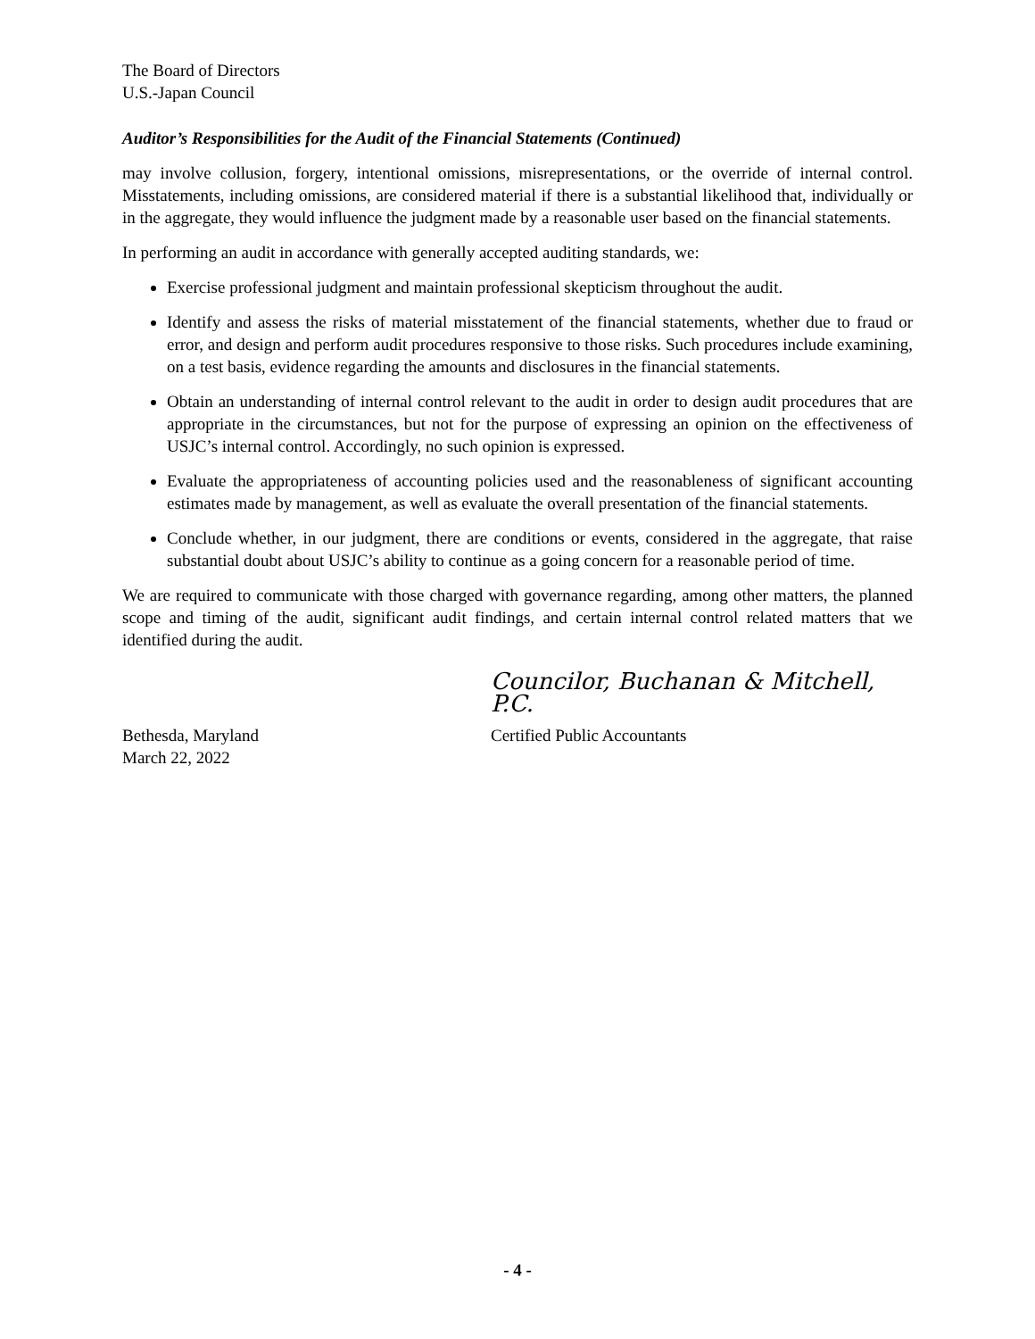The Board of Directors
U.S.-Japan Council
Auditor’s Responsibilities for the Audit of the Financial Statements (Continued)
may involve collusion, forgery, intentional omissions, misrepresentations, or the override of internal control. Misstatements, including omissions, are considered material if there is a substantial likelihood that, individually or in the aggregate, they would influence the judgment made by a reasonable user based on the financial statements.
In performing an audit in accordance with generally accepted auditing standards, we:
Exercise professional judgment and maintain professional skepticism throughout the audit.
Identify and assess the risks of material misstatement of the financial statements, whether due to fraud or error, and design and perform audit procedures responsive to those risks. Such procedures include examining, on a test basis, evidence regarding the amounts and disclosures in the financial statements.
Obtain an understanding of internal control relevant to the audit in order to design audit procedures that are appropriate in the circumstances, but not for the purpose of expressing an opinion on the effectiveness of USJC’s internal control. Accordingly, no such opinion is expressed.
Evaluate the appropriateness of accounting policies used and the reasonableness of significant accounting estimates made by management, as well as evaluate the overall presentation of the financial statements.
Conclude whether, in our judgment, there are conditions or events, considered in the aggregate, that raise substantial doubt about USJC’s ability to continue as a going concern for a reasonable period of time.
We are required to communicate with those charged with governance regarding, among other matters, the planned scope and timing of the audit, significant audit findings, and certain internal control related matters that we identified during the audit.
Councilor, Buchanan & Mitchell, P.C.
Bethesda, Maryland
March 22, 2022
Certified Public Accountants
- 4 -